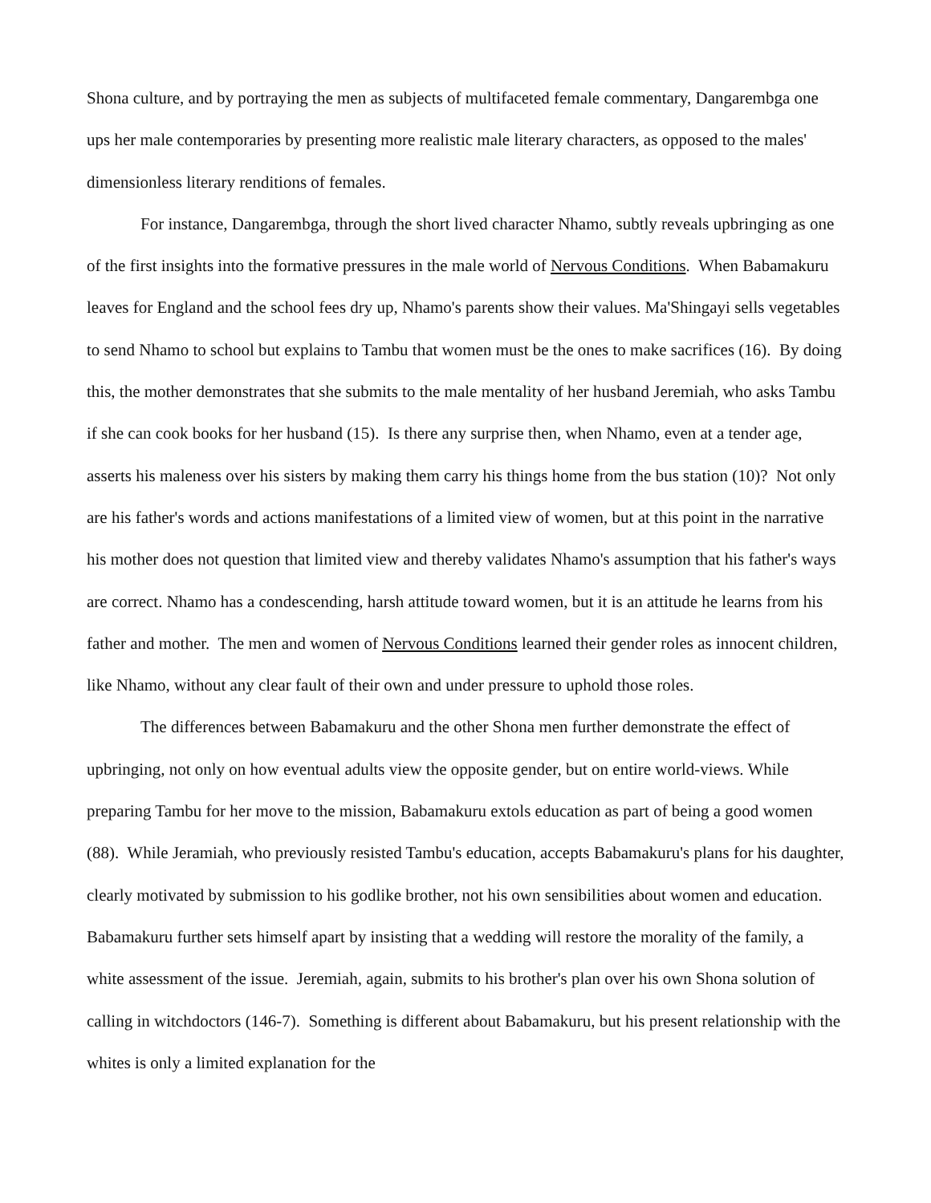Shona culture, and by portraying the men as subjects of multifaceted female commentary, Dangarembga one ups her male contemporaries by presenting more realistic male literary characters, as opposed to the males' dimensionless literary renditions of females.
For instance, Dangarembga, through the short lived character Nhamo, subtly reveals upbringing as one of the first insights into the formative pressures in the male world of Nervous Conditions. When Babamakuru leaves for England and the school fees dry up, Nhamo's parents show their values. Ma'Shingayi sells vegetables to send Nhamo to school but explains to Tambu that women must be the ones to make sacrifices (16). By doing this, the mother demonstrates that she submits to the male mentality of her husband Jeremiah, who asks Tambu if she can cook books for her husband (15). Is there any surprise then, when Nhamo, even at a tender age, asserts his maleness over his sisters by making them carry his things home from the bus station (10)? Not only are his father's words and actions manifestations of a limited view of women, but at this point in the narrative his mother does not question that limited view and thereby validates Nhamo's assumption that his father's ways are correct. Nhamo has a condescending, harsh attitude toward women, but it is an attitude he learns from his father and mother. The men and women of Nervous Conditions learned their gender roles as innocent children, like Nhamo, without any clear fault of their own and under pressure to uphold those roles.
The differences between Babamakuru and the other Shona men further demonstrate the effect of upbringing, not only on how eventual adults view the opposite gender, but on entire world-views. While preparing Tambu for her move to the mission, Babamakuru extols education as part of being a good women (88). While Jeramiah, who previously resisted Tambu's education, accepts Babamakuru's plans for his daughter, clearly motivated by submission to his godlike brother, not his own sensibilities about women and education. Babamakuru further sets himself apart by insisting that a wedding will restore the morality of the family, a white assessment of the issue. Jeremiah, again, submits to his brother's plan over his own Shona solution of calling in witchdoctors (146-7). Something is different about Babamakuru, but his present relationship with the whites is only a limited explanation for the